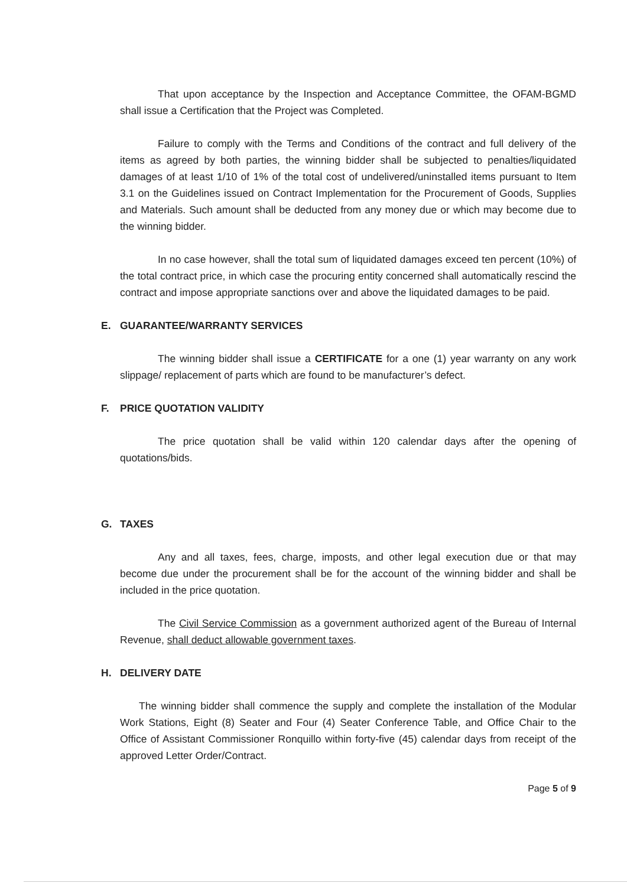That upon acceptance by the Inspection and Acceptance Committee, the OFAM-BGMD shall issue a Certification that the Project was Completed.
Failure to comply with the Terms and Conditions of the contract and full delivery of the items as agreed by both parties, the winning bidder shall be subjected to penalties/liquidated damages of at least 1/10 of 1% of the total cost of undelivered/uninstalled items pursuant to Item 3.1 on the Guidelines issued on Contract Implementation for the Procurement of Goods, Supplies and Materials. Such amount shall be deducted from any money due or which may become due to the winning bidder.
In no case however, shall the total sum of liquidated damages exceed ten percent (10%) of the total contract price, in which case the procuring entity concerned shall automatically rescind the contract and impose appropriate sanctions over and above the liquidated damages to be paid.
E. GUARANTEE/WARRANTY SERVICES
The winning bidder shall issue a CERTIFICATE for a one (1) year warranty on any work slippage/ replacement of parts which are found to be manufacturer’s defect.
F. PRICE QUOTATION VALIDITY
The price quotation shall be valid within 120 calendar days after the opening of quotations/bids.
G. TAXES
Any and all taxes, fees, charge, imposts, and other legal execution due or that may become due under the procurement shall be for the account of the winning bidder and shall be included in the price quotation.
The Civil Service Commission as a government authorized agent of the Bureau of Internal Revenue, shall deduct allowable government taxes.
H. DELIVERY DATE
The winning bidder shall commence the supply and complete the installation of the Modular Work Stations, Eight (8) Seater and Four (4) Seater Conference Table, and Office Chair to the Office of Assistant Commissioner Ronquillo within forty-five (45) calendar days from receipt of the approved Letter Order/Contract.
Page 5 of 9